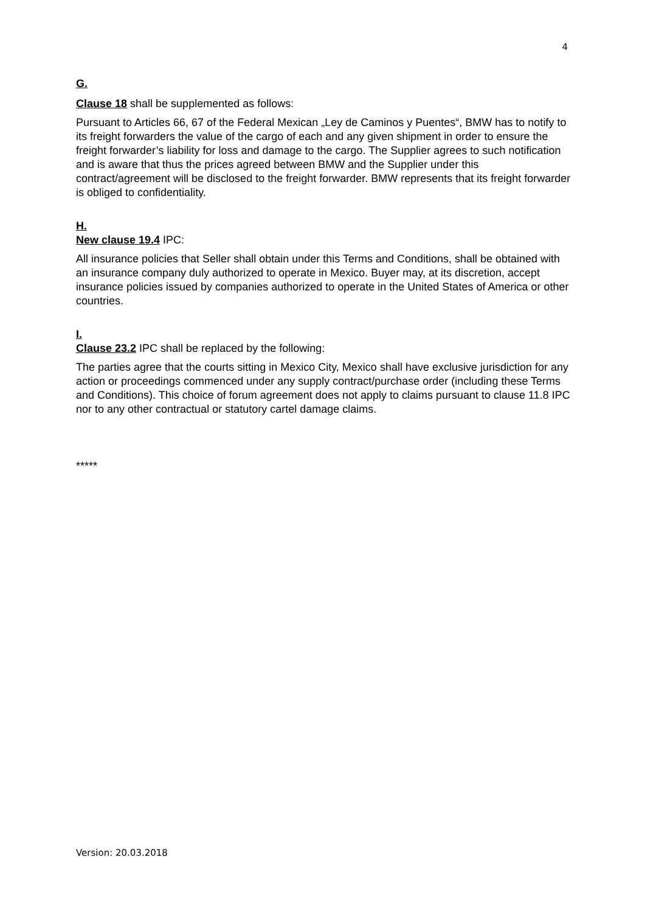4
G.
Clause 18 shall be supplemented as follows:
Pursuant to Articles 66, 67 of the Federal Mexican „Ley de Caminos y Puentes“, BMW has to notify to its freight forwarders the value of the cargo of each and any given shipment in order to ensure the freight forwarder’s liability for loss and damage to the cargo. The Supplier agrees to such notification and is aware that thus the prices agreed between BMW and the Supplier under this contract/agreement will be disclosed to the freight forwarder. BMW represents that its freight forwarder is obliged to confidentiality.
H.
New clause 19.4 IPC:
All insurance policies that Seller shall obtain under this Terms and Conditions, shall be obtained with an insurance company duly authorized to operate in Mexico. Buyer may, at its discretion, accept insurance policies issued by companies authorized to operate in the United States of America or other countries.
I.
Clause 23.2 IPC shall be replaced by the following:
The parties agree that the courts sitting in Mexico City, Mexico shall have exclusive jurisdiction for any action or proceedings commenced under any supply contract/purchase order (including these Terms and Conditions). This choice of forum agreement does not apply to claims pursuant to clause 11.8 IPC nor to any other contractual or statutory cartel damage claims.
*****
Version: 20.03.2018